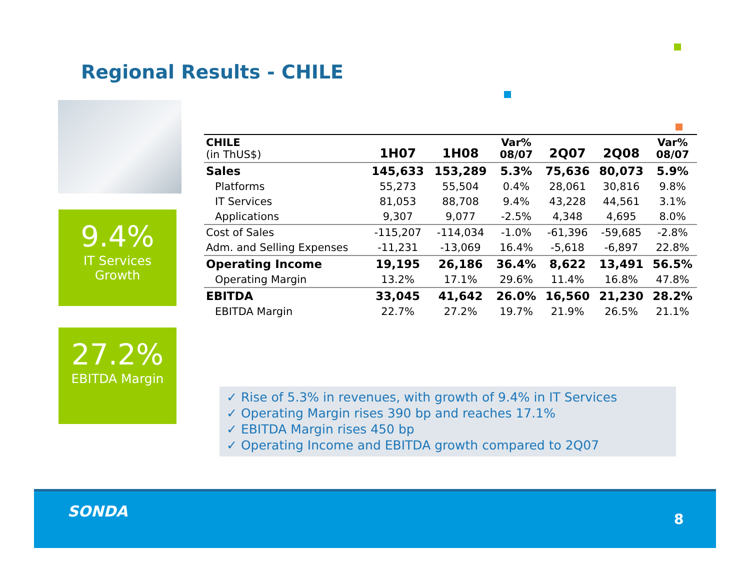Regional Results - CHILE
9.4%
IT Services
Growth
27.2%
EBITDA Margin
| CHILE (in ThUS$) | 1H07 | 1H08 | Var% 08/07 | 2Q07 | 2Q08 | Var% 08/07 |
| --- | --- | --- | --- | --- | --- | --- |
| Sales | 145,633 | 153,289 | 5.3% | 75,636 | 80,073 | 5.9% |
| Platforms | 55,273 | 55,504 | 0.4% | 28,061 | 30,816 | 9.8% |
| IT Services | 81,053 | 88,708 | 9.4% | 43,228 | 44,561 | 3.1% |
| Applications | 9,307 | 9,077 | -2.5% | 4,348 | 4,695 | 8.0% |
| Cost of Sales | -115,207 | -114,034 | -1.0% | -61,396 | -59,685 | -2.8% |
| Adm. and Selling Expenses | -11,231 | -13,069 | 16.4% | -5,618 | -6,897 | 22.8% |
| Operating Income | 19,195 | 26,186 | 36.4% | 8,622 | 13,491 | 56.5% |
| Operating Margin | 13.2% | 17.1% | 29.6% | 11.4% | 16.8% | 47.8% |
| EBITDA | 33,045 | 41,642 | 26.0% | 16,560 | 21,230 | 28.2% |
| EBITDA Margin | 22.7% | 27.2% | 19.7% | 21.9% | 26.5% | 21.1% |
✓ Rise of 5.3% in revenues, with growth of 9.4% in IT Services
✓ Operating Margin rises 390 bp and reaches 17.1%
✓ EBITDA Margin rises 450 bp
✓ Operating Income and EBITDA growth compared to 2Q07
SONDA 8